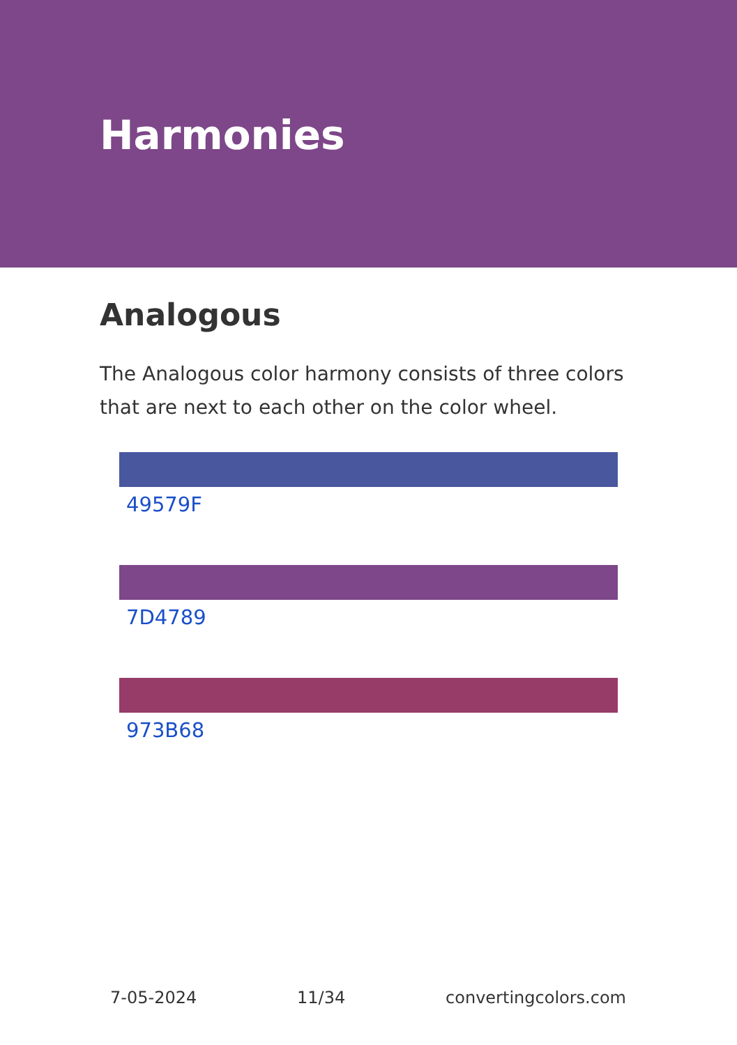Harmonies
Analogous
The Analogous color harmony consists of three colors that are next to each other on the color wheel.
49579F
7D4789
973B68
7-05-2024 11/34 convertingcolors.com